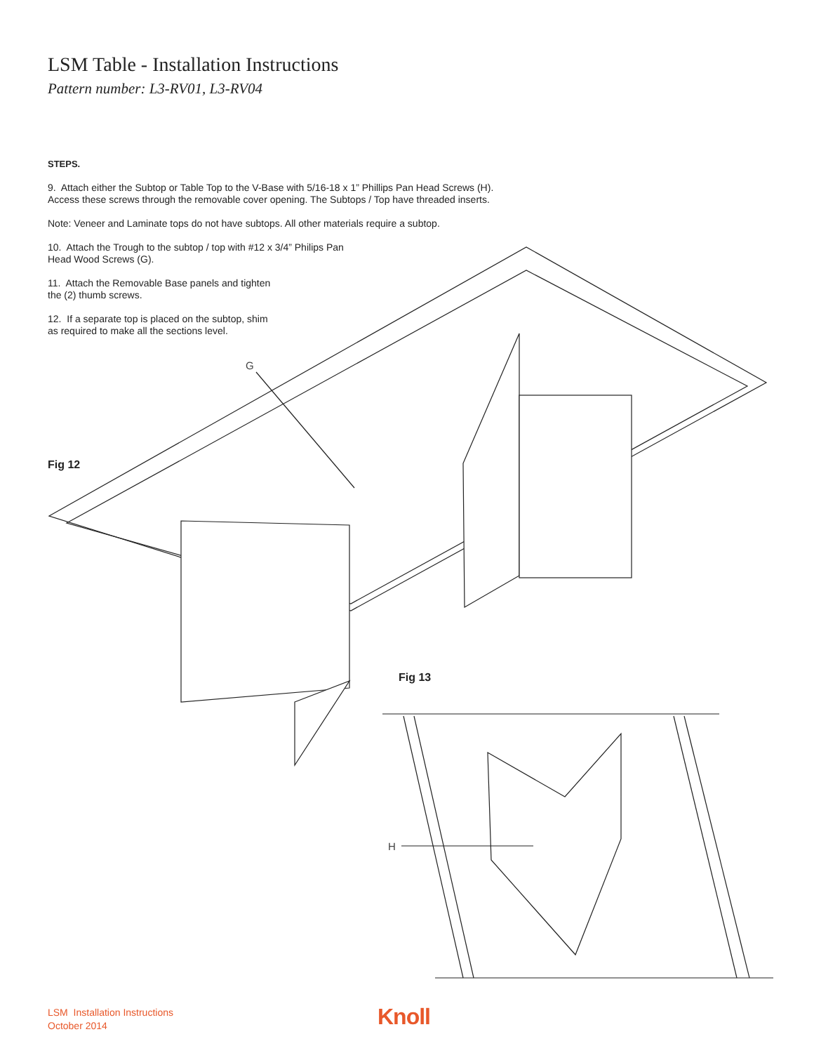LSM Table - Installation Instructions
Pattern number: L3-RV01, L3-RV04
STEPS.
9. Attach either the Subtop or Table Top to the V-Base with 5/16-18 x 1” Phillips Pan Head Screws (H).
Access these screws through the removable cover opening. The Subtops / Top have threaded inserts.
Note: Veneer and Laminate tops do not have subtops. All other materials require a subtop.
10. Attach the Trough to the subtop / top with #12 x 3/4” Philips Pan
Head Wood Screws (G).
11. Attach the Removable Base panels and tighten
the (2) thumb screws.
12. If a separate top is placed on the subtop, shim
as required to make all the sections level.
G
Fig 12
Fig 13
H
LSM Installation Instructions
October 2014
Knoll